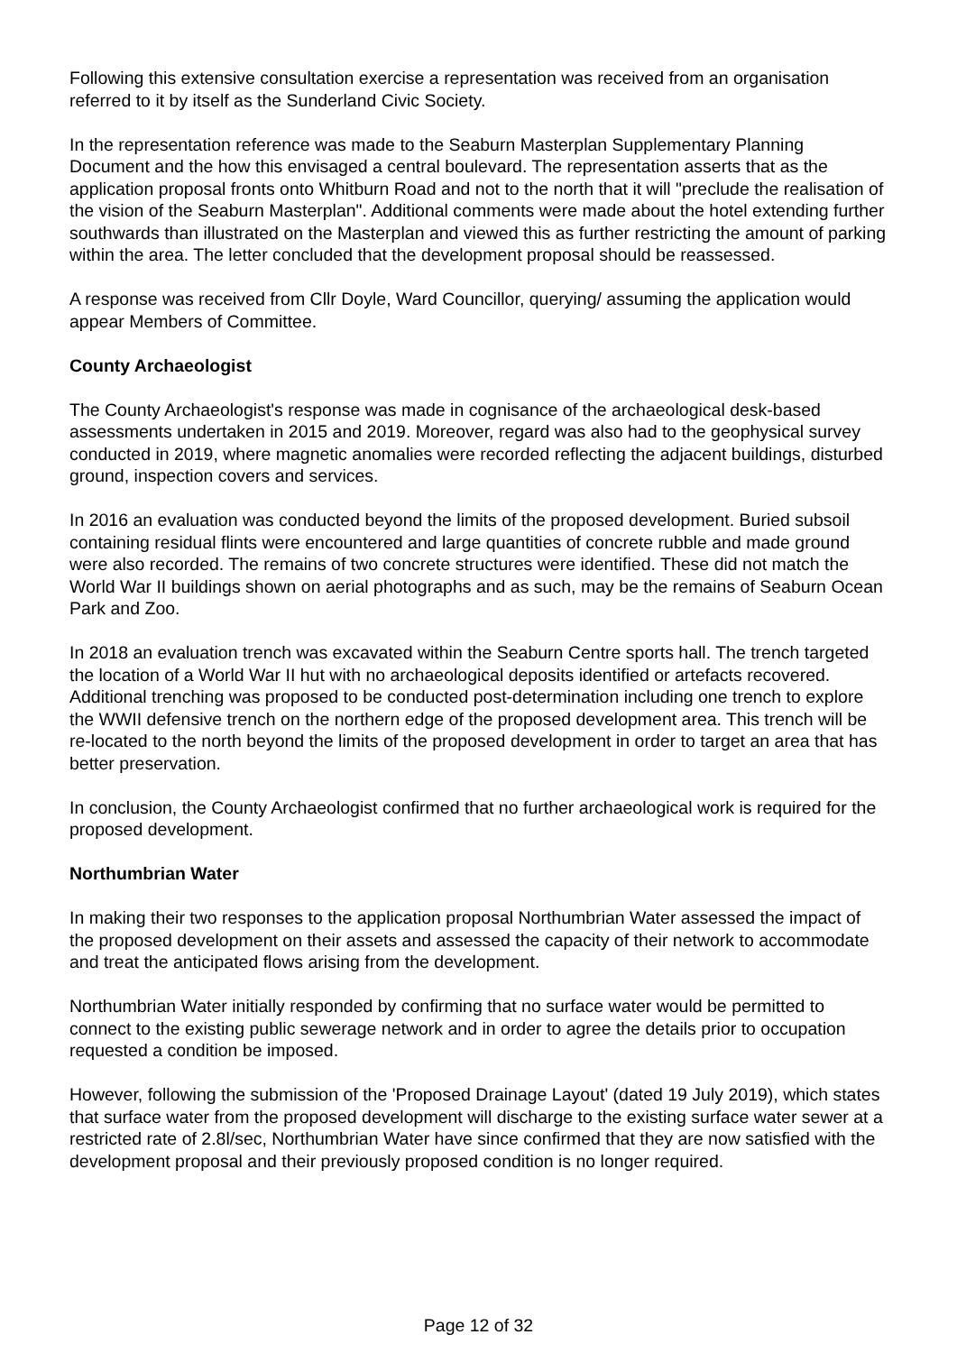Following this extensive consultation exercise a representation was received from an organisation referred to it by itself as the Sunderland Civic Society.
In the representation reference was made to the Seaburn Masterplan Supplementary Planning Document and the how this envisaged a central boulevard. The representation asserts that as the application proposal fronts onto Whitburn Road and not to the north that it will "preclude the realisation of the vision of the Seaburn Masterplan". Additional comments were made about the hotel extending further southwards than illustrated on the Masterplan and viewed this as further restricting the amount of parking within the area. The letter concluded that the development proposal should be reassessed.
A response was received from Cllr Doyle, Ward Councillor, querying/ assuming the application would appear Members of Committee.
County Archaeologist
The County Archaeologist's response was made in cognisance of the archaeological desk-based assessments undertaken in 2015 and 2019. Moreover, regard was also had to the geophysical survey conducted in 2019, where magnetic anomalies were recorded reflecting the adjacent buildings, disturbed ground, inspection covers and services.
In 2016 an evaluation was conducted beyond the limits of the proposed development. Buried subsoil containing residual flints were encountered and large quantities of concrete rubble and made ground were also recorded. The remains of two concrete structures were identified. These did not match the World War II buildings shown on aerial photographs and as such, may be the remains of Seaburn Ocean Park and Zoo.
In 2018 an evaluation trench was excavated within the Seaburn Centre sports hall. The trench targeted the location of a World War II hut with no archaeological deposits identified or artefacts recovered. Additional trenching was proposed to be conducted post-determination including one trench to explore the WWII defensive trench on the northern edge of the proposed development area. This trench will be re-located to the north beyond the limits of the proposed development in order to target an area that has better preservation.
In conclusion, the County Archaeologist confirmed that no further archaeological work is required for the proposed development.
Northumbrian Water
In making their two responses to the application proposal Northumbrian Water assessed the impact of the proposed development on their assets and assessed the capacity of their network to accommodate and treat the anticipated flows arising from the development.
Northumbrian Water initially responded by confirming that no surface water would be permitted to connect to the existing public sewerage network and in order to agree the details prior to occupation requested a condition be imposed.
However, following the submission of the 'Proposed Drainage Layout' (dated 19 July 2019), which states that surface water from the proposed development will discharge to the existing surface water sewer at a restricted rate of 2.8l/sec, Northumbrian Water have since confirmed that they are now satisfied with the development proposal and their previously proposed condition is no longer required.
Page 12 of 32